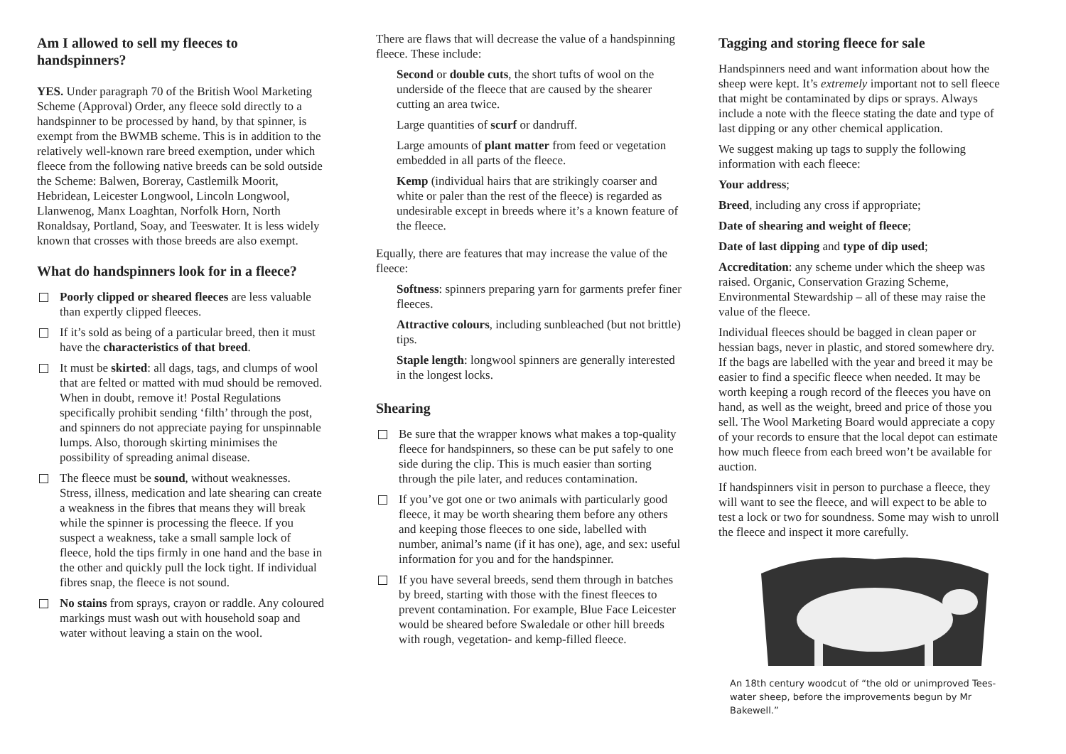Am I allowed to sell my fleeces to handspinners?
YES. Under paragraph 70 of the British Wool Marketing Scheme (Approval) Order, any fleece sold directly to a handspinner to be processed by hand, by that spinner, is exempt from the BWMB scheme. This is in addition to the relatively well-known rare breed exemption, under which fleece from the following native breeds can be sold outside the Scheme: Balwen, Boreray, Castlemilk Moorit, Hebridean, Leicester Longwool, Lincoln Longwool, Llanwenog, Manx Loaghtan, Norfolk Horn, North Ronaldsay, Portland, Soay, and Teeswater. It is less widely known that crosses with those breeds are also exempt.
What do handspinners look for in a fleece?
Poorly clipped or sheared fleeces are less valuable than expertly clipped fleeces.
If it’s sold as being of a particular breed, then it must have the characteristics of that breed.
It must be skirted: all dags, tags, and clumps of wool that are felted or matted with mud should be removed. When in doubt, remove it! Postal Regulations specifically prohibit sending ‘filth’ through the post, and spinners do not appreciate paying for unspinnable lumps. Also, thorough skirting minimises the possibility of spreading animal disease.
The fleece must be sound, without weaknesses. Stress, illness, medication and late shearing can create a weakness in the fibres that means they will break while the spinner is processing the fleece. If you suspect a weakness, take a small sample lock of fleece, hold the tips firmly in one hand and the base in the other and quickly pull the lock tight. If individual fibres snap, the fleece is not sound.
No stains from sprays, crayon or raddle. Any coloured markings must wash out with household soap and water without leaving a stain on the wool.
There are flaws that will decrease the value of a handspinning fleece. These include:
Second or double cuts, the short tufts of wool on the underside of the fleece that are caused by the shearer cutting an area twice.
Large quantities of scurf or dandruff.
Large amounts of plant matter from feed or vegetation embedded in all parts of the fleece.
Kemp (individual hairs that are strikingly coarser and white or paler than the rest of the fleece) is regarded as undesirable except in breeds where it’s a known feature of the fleece.
Equally, there are features that may increase the value of the fleece:
Softness: spinners preparing yarn for garments prefer finer fleeces.
Attractive colours, including sunbleached (but not brittle) tips.
Staple length: longwool spinners are generally interested in the longest locks.
Shearing
Be sure that the wrapper knows what makes a top-quality fleece for handspinners, so these can be put safely to one side during the clip. This is much easier than sorting through the pile later, and reduces contamination.
If you’ve got one or two animals with particularly good fleece, it may be worth shearing them before any others and keeping those fleeces to one side, labelled with number, animal’s name (if it has one), age, and sex: useful information for you and for the handspinner.
If you have several breeds, send them through in batches by breed, starting with those with the finest fleeces to prevent contamination. For example, Blue Face Leicester would be sheared before Swaledale or other hill breeds with rough, vegetation- and kemp-filled fleece.
Tagging and storing fleece for sale
Handspinners need and want information about how the sheep were kept. It’s extremely important not to sell fleece that might be contaminated by dips or sprays. Always include a note with the fleece stating the date and type of last dipping or any other chemical application.
We suggest making up tags to supply the following information with each fleece:
Your address;
Breed, including any cross if appropriate;
Date of shearing and weight of fleece;
Date of last dipping and type of dip used;
Accreditation: any scheme under which the sheep was raised. Organic, Conservation Grazing Scheme, Environmental Stewardship – all of these may raise the value of the fleece.
Individual fleeces should be bagged in clean paper or hessian bags, never in plastic, and stored somewhere dry. If the bags are labelled with the year and breed it may be easier to find a specific fleece when needed. It may be worth keeping a rough record of the fleeces you have on hand, as well as the weight, breed and price of those you sell. The Wool Marketing Board would appreciate a copy of your records to ensure that the local depot can estimate how much fleece from each breed won’t be available for auction.
If handspinners visit in person to purchase a fleece, they will want to see the fleece, and will expect to be able to test a lock or two for soundness. Some may wish to unroll the fleece and inspect it more carefully.
An 18th century woodcut of “the old or unimproved Tees-water sheep, before the improvements begun by Mr Bakewell.”